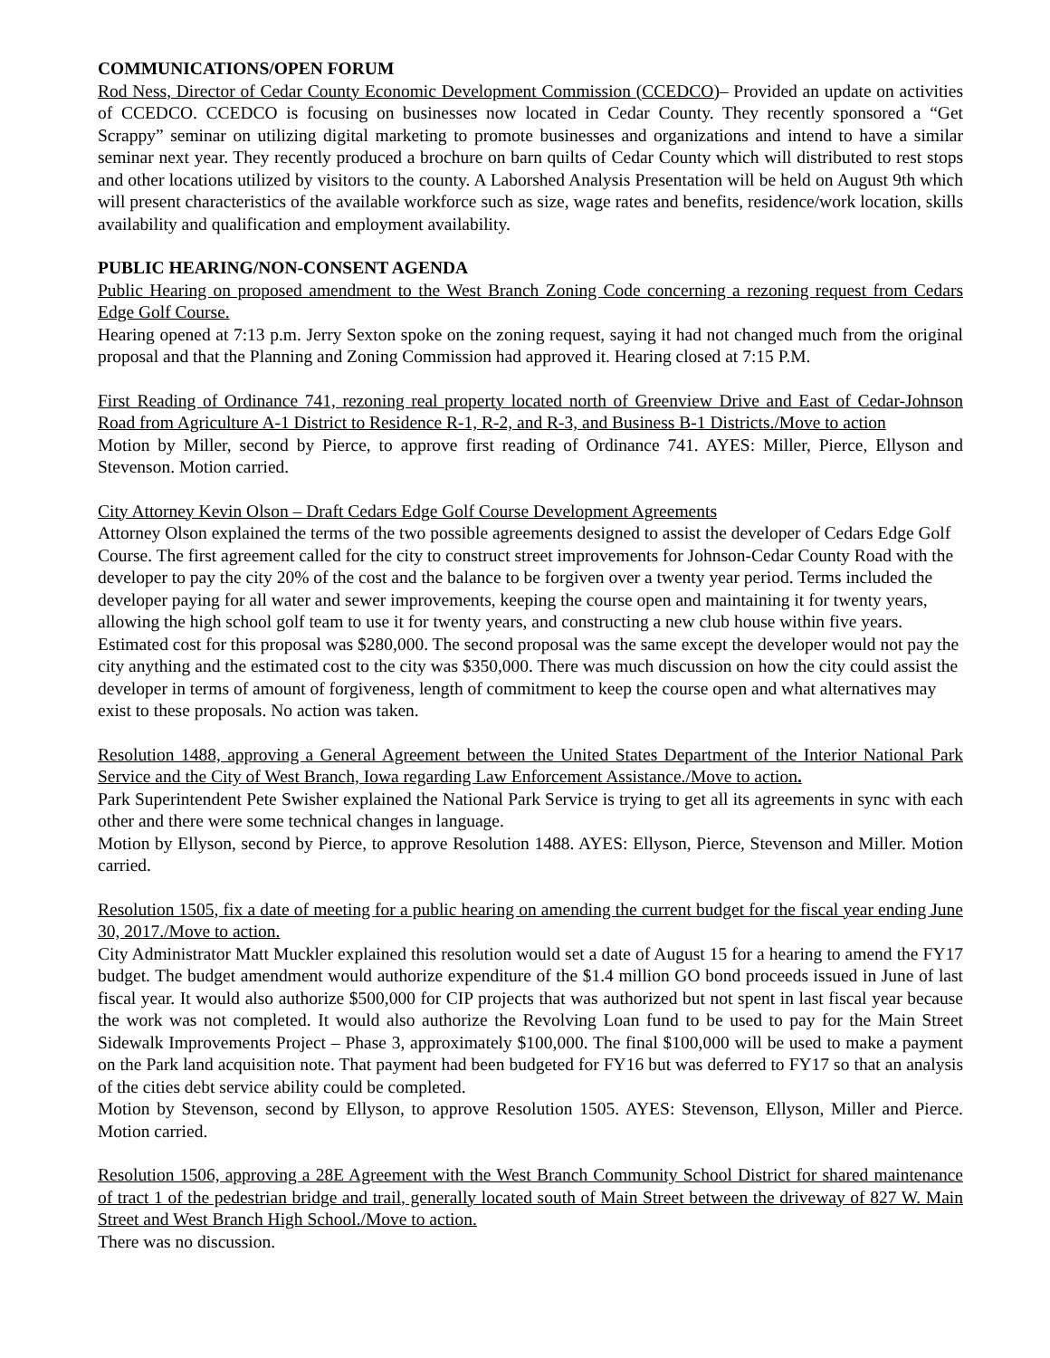COMMUNICATIONS/OPEN FORUM
Rod Ness, Director of Cedar County Economic Development Commission (CCEDCO)– Provided an update on activities of CCEDCO. CCEDCO is focusing on businesses now located in Cedar County. They recently sponsored a “Get Scrappy” seminar on utilizing digital marketing to promote businesses and organizations and intend to have a similar seminar next year. They recently produced a brochure on barn quilts of Cedar County which will distributed to rest stops and other locations utilized by visitors to the county. A Laborshed Analysis Presentation will be held on August 9th which will present characteristics of the available workforce such as size, wage rates and benefits, residence/work location, skills availability and qualification and employment availability.
PUBLIC HEARING/NON-CONSENT AGENDA
Public Hearing on proposed amendment to the West Branch Zoning Code concerning a rezoning request from Cedars Edge Golf Course.
Hearing opened at 7:13 p.m. Jerry Sexton spoke on the zoning request, saying it had not changed much from the original proposal and that the Planning and Zoning Commission had approved it. Hearing closed at 7:15 P.M.
First Reading of Ordinance 741, rezoning real property located north of Greenview Drive and East of Cedar-Johnson Road from Agriculture A-1 District to Residence R-1, R-2, and R-3, and Business B-1 Districts./Move to action
Motion by Miller, second by Pierce, to approve first reading of Ordinance 741. AYES: Miller, Pierce, Ellyson and Stevenson. Motion carried.
City Attorney Kevin Olson – Draft Cedars Edge Golf Course Development Agreements
Attorney Olson explained the terms of the two possible agreements designed to assist the developer of Cedars Edge Golf Course. The first agreement called for the city to construct street improvements for Johnson-Cedar County Road with the developer to pay the city 20% of the cost and the balance to be forgiven over a twenty year period. Terms included the developer paying for all water and sewer improvements, keeping the course open and maintaining it for twenty years, allowing the high school golf team to use it for twenty years, and constructing a new club house within five years. Estimated cost for this proposal was $280,000. The second proposal was the same except the developer would not pay the city anything and the estimated cost to the city was $350,000. There was much discussion on how the city could assist the developer in terms of amount of forgiveness, length of commitment to keep the course open and what alternatives may exist to these proposals. No action was taken.
Resolution 1488, approving a General Agreement between the United States Department of the Interior National Park Service and the City of West Branch, Iowa regarding Law Enforcement Assistance./Move to action.
Park Superintendent Pete Swisher explained the National Park Service is trying to get all its agreements in sync with each other and there were some technical changes in language.
Motion by Ellyson, second by Pierce, to approve Resolution 1488. AYES: Ellyson, Pierce, Stevenson and Miller. Motion carried.
Resolution 1505, fix a date of meeting for a public hearing on amending the current budget for the fiscal year ending June 30, 2017./Move to action.
City Administrator Matt Muckler explained this resolution would set a date of August 15 for a hearing to amend the FY17 budget. The budget amendment would authorize expenditure of the $1.4 million GO bond proceeds issued in June of last fiscal year. It would also authorize $500,000 for CIP projects that was authorized but not spent in last fiscal year because the work was not completed. It would also authorize the Revolving Loan fund to be used to pay for the Main Street Sidewalk Improvements Project – Phase 3, approximately $100,000. The final $100,000 will be used to make a payment on the Park land acquisition note. That payment had been budgeted for FY16 but was deferred to FY17 so that an analysis of the cities debt service ability could be completed.
Motion by Stevenson, second by Ellyson, to approve Resolution 1505. AYES: Stevenson, Ellyson, Miller and Pierce. Motion carried.
Resolution 1506, approving a 28E Agreement with the West Branch Community School District for shared maintenance of tract 1 of the pedestrian bridge and trail, generally located south of Main Street between the driveway of 827 W. Main Street and West Branch High School./Move to action.
There was no discussion.